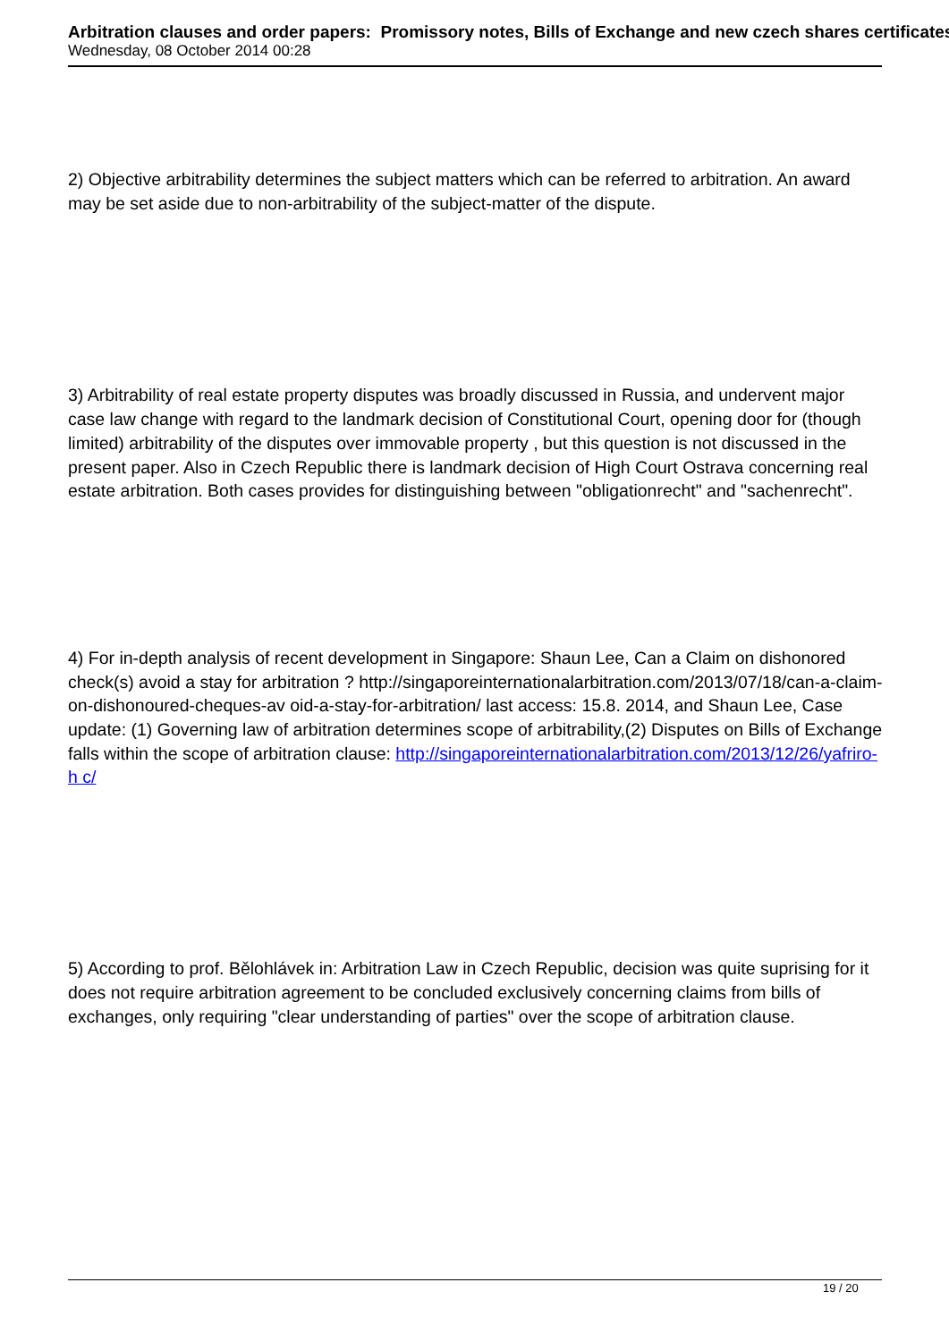Arbitration clauses and order papers: Promissory notes, Bills of Exchange and new czech shares certificates
Wednesday, 08 October 2014 00:28
2) Objective arbitrability determines the subject matters which can be referred to arbitration. An award may be set aside due to non-arbitrability of the subject-matter of the dispute.
3) Arbitrability of real estate property disputes was broadly discussed in Russia, and undervent major case law change with regard to the landmark decision of Constitutional Court, opening door for (though limited) arbitrability of the disputes over immovable property , but this question is not discussed in the present paper. Also in Czech Republic there is landmark decision of High Court Ostrava concerning real estate arbitration. Both cases provides for distinguishing between "obligationrecht" and "sachenrecht".
4) For in-depth analysis of recent development in Singapore: Shaun Lee, Can a Claim on dishonored check(s) avoid a stay for arbitration ? http://singaporeinternationalarbitration.com/2013/07/18/can-a-claim-on-dishonoured-cheques-av oid-a-stay-for-arbitration/ last access: 15.8. 2014, and Shaun Lee, Case update: (1) Governing law of arbitration determines scope of arbitrability,(2) Disputes on Bills of Exchange falls within the scope of arbitration clause: http://singaporeinternationalarbitration.com/2013/12/26/yafriro-h c/
5) According to prof. Bělohlávek in: Arbitration Law in Czech Republic, decision was quite suprising for it does not require arbitration agreement to be concluded exclusively concerning claims from bills of exchanges, only requiring "clear understanding of parties" over the scope of arbitration clause.
19 / 20